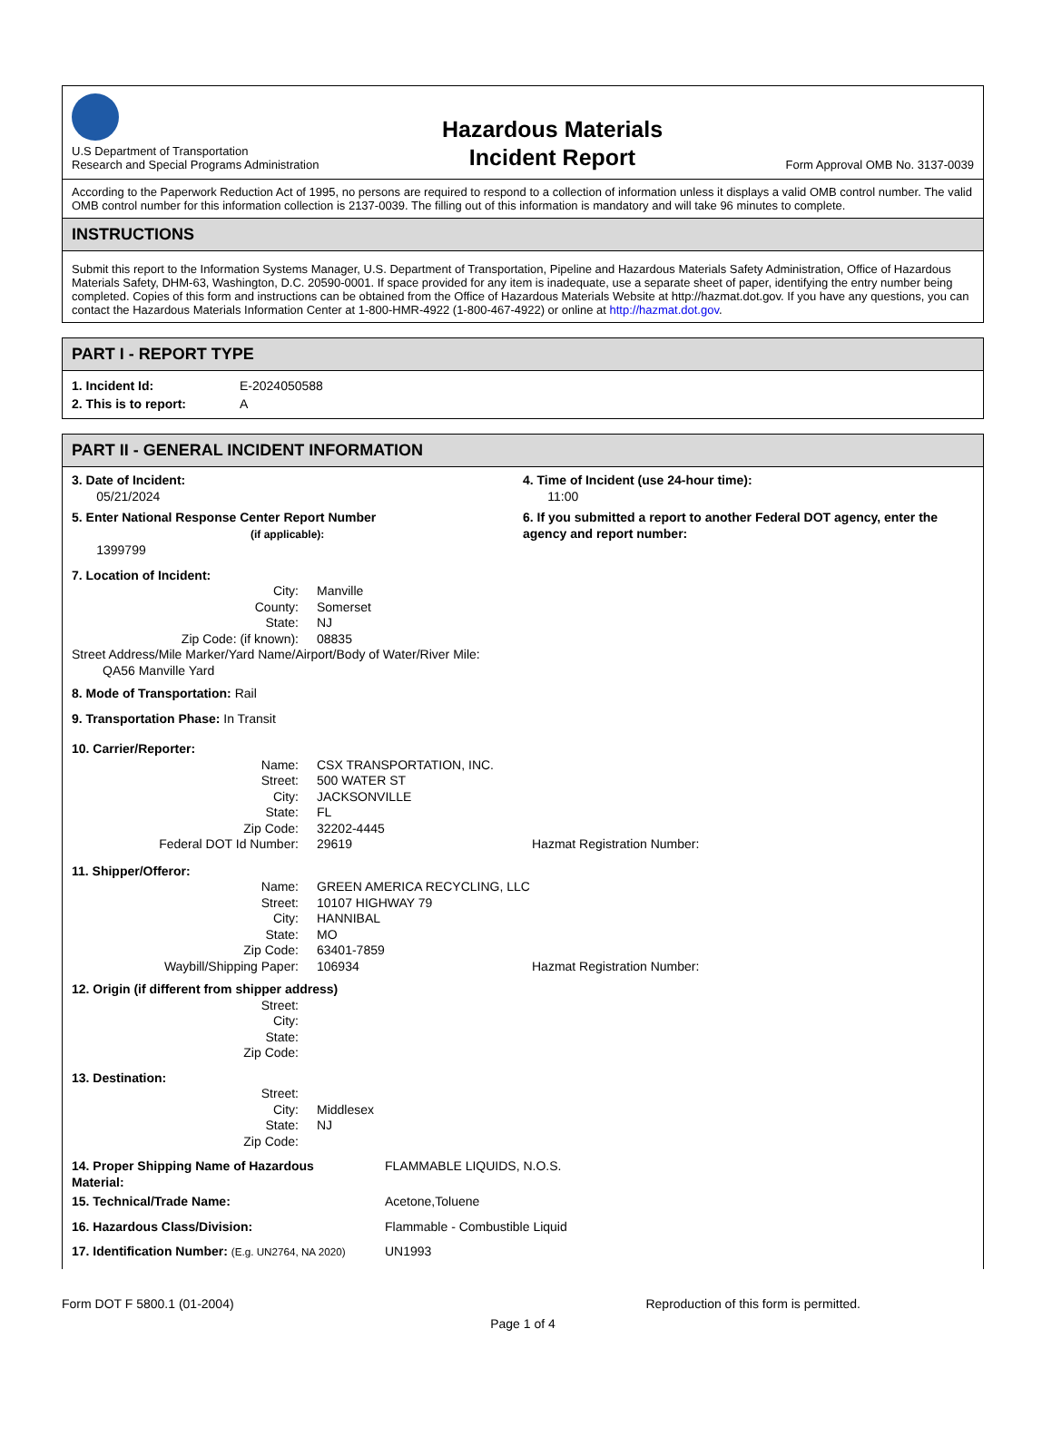U.S Department of Transportation
Research and Special Programs Administration
Hazardous Materials
Incident Report
Form Approval OMB No. 3137-0039
According to the Paperwork Reduction Act of 1995, no persons are required to respond to a collection of information unless it displays a valid OMB control number. The valid OMB control number for this information collection is 2137-0039. The filling out of this information is mandatory and will take 96 minutes to complete.
INSTRUCTIONS
Submit this report to the Information Systems Manager, U.S. Department of Transportation, Pipeline and Hazardous Materials Safety Administration, Office of Hazardous Materials Safety, DHM-63, Washington, D.C. 20590-0001. If space provided for any item is inadequate, use a separate sheet of paper, identifying the entry number being completed. Copies of this form and instructions can be obtained from the Office of Hazardous Materials Website at http://hazmat.dot.gov. If you have any questions, you can contact the Hazardous Materials Information Center at 1-800-HMR-4922 (1-800-467-4922) or online at http://hazmat.dot.gov.
PART I - REPORT TYPE
1. Incident Id: E-2024050588
2. This is to report: A
PART II - GENERAL INCIDENT INFORMATION
3. Date of Incident:
05/21/2024
4. Time of Incident (use 24-hour time):
11:00
5. Enter National Response Center Report Number
(if applicable):
1399799
6. If you submitted a report to another Federal DOT agency, enter the agency and report number:
7. Location of Incident:
City: Manville
County: Somerset
State: NJ
Zip Code: (if known): 08835
Street Address/Mile Marker/Yard Name/Airport/Body of Water/River Mile:
QA56 Manville Yard
8. Mode of Transportation: Rail
9. Transportation Phase: In Transit
10. Carrier/Reporter:
Name: CSX TRANSPORTATION, INC.
Street: 500 WATER ST
City: JACKSONVILLE
State: FL
Zip Code: 32202-4445
Federal DOT Id Number: 29619 Hazmat Registration Number:
11. Shipper/Offeror:
Name: GREEN AMERICA RECYCLING, LLC
Street: 10107 HIGHWAY 79
City: HANNIBAL
State: MO
Zip Code: 63401-7859
Waybill/Shipping Paper: 106934 Hazmat Registration Number:
12. Origin (if different from shipper address)
Street:
City:
State:
Zip Code:
13. Destination:
Street:
City: Middlesex
State: NJ
Zip Code:
14. Proper Shipping Name of Hazardous Material: FLAMMABLE LIQUIDS, N.O.S.
15. Technical/Trade Name: Acetone,Toluene
16. Hazardous Class/Division: Flammable - Combustible Liquid
17. Identification Number: (E.g. UN2764, NA 2020) UN1993
Form DOT F 5800.1 (01-2004) Reproduction of this form is permitted.
Page 1 of 4